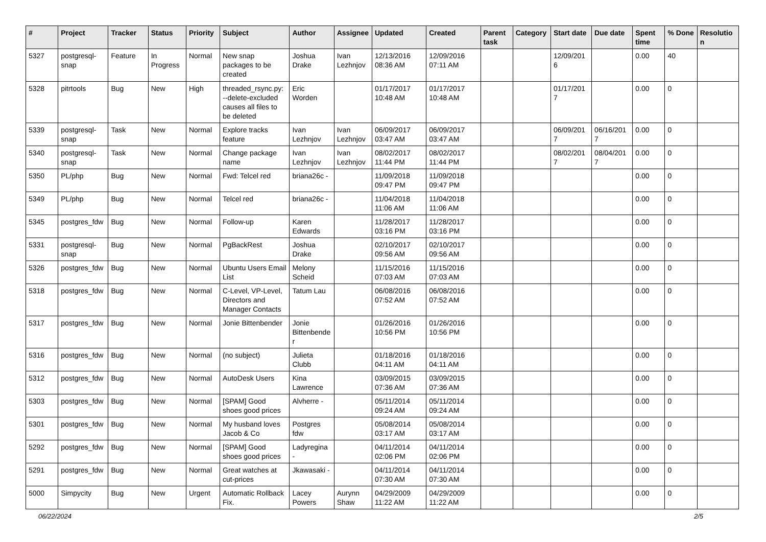| # | Project | Tracker | Status | Priority | Subject | Author | Assignee | Updated | Created | Parent task | Category | Start date | Due date | Spent time | % Done | Resolution |
| --- | --- | --- | --- | --- | --- | --- | --- | --- | --- | --- | --- | --- | --- | --- | --- | --- |
| 5327 | postgresql-snap | Feature | In Progress | Normal | New snap packages to be created | Joshua Drake | Ivan Lezhnjov | 12/13/2016 08:36 AM | 12/09/2016 07:11 AM | | | 12/09/2016 | | 0.00 | 40 | |
| 5328 | pitrtools | Bug | New | High | threaded_rsync.py: --delete-excluded causes all files to be deleted | Eric Worden | | 01/17/2017 10:48 AM | 01/17/2017 10:48 AM | | | 01/17/2017 | | 0.00 | 0 | |
| 5339 | postgresql-snap | Task | New | Normal | Explore tracks feature | Ivan Lezhnjov | Ivan Lezhnjov | 06/09/2017 03:47 AM | 06/09/2017 03:47 AM | | | 06/09/2017 | 06/16/2017 | 0.00 | 0 | |
| 5340 | postgresql-snap | Task | New | Normal | Change package name | Ivan Lezhnjov | Ivan Lezhnjov | 08/02/2017 11:44 PM | 08/02/2017 11:44 PM | | | 08/02/2017 | 08/04/2017 | 0.00 | 0 | |
| 5350 | PL/php | Bug | New | Normal | Fwd: Telcel red | briana26c - | | 11/09/2018 09:47 PM | 11/09/2018 09:47 PM | | | | | 0.00 | 0 | |
| 5349 | PL/php | Bug | New | Normal | Telcel red | briana26c - | | 11/04/2018 11:06 AM | 11/04/2018 11:06 AM | | | | | 0.00 | 0 | |
| 5345 | postgres_fdw | Bug | New | Normal | Follow-up | Karen Edwards | | 11/28/2017 03:16 PM | 11/28/2017 03:16 PM | | | | | 0.00 | 0 | |
| 5331 | postgresql-snap | Bug | New | Normal | PgBackRest | Joshua Drake | | 02/10/2017 09:56 AM | 02/10/2017 09:56 AM | | | | | 0.00 | 0 | |
| 5326 | postgres_fdw | Bug | New | Normal | Ubuntu Users Email List | Melony Scheid | | 11/15/2016 07:03 AM | 11/15/2016 07:03 AM | | | | | 0.00 | 0 | |
| 5318 | postgres_fdw | Bug | New | Normal | C-Level, VP-Level, Directors and Manager Contacts | Tatum Lau | | 06/08/2016 07:52 AM | 06/08/2016 07:52 AM | | | | | 0.00 | 0 | |
| 5317 | postgres_fdw | Bug | New | Normal | Jonie Bittenbender | Jonie Bittenbender | | 01/26/2016 10:56 PM | 01/26/2016 10:56 PM | | | | | 0.00 | 0 | |
| 5316 | postgres_fdw | Bug | New | Normal | (no subject) | Julieta Clubb | | 01/18/2016 04:11 AM | 01/18/2016 04:11 AM | | | | | 0.00 | 0 | |
| 5312 | postgres_fdw | Bug | New | Normal | AutoDesk Users | Kina Lawrence | | 03/09/2015 07:36 AM | 03/09/2015 07:36 AM | | | | | 0.00 | 0 | |
| 5303 | postgres_fdw | Bug | New | Normal | [SPAM] Good shoes good prices | Alvherre - | | 05/11/2014 09:24 AM | 05/11/2014 09:24 AM | | | | | 0.00 | 0 | |
| 5301 | postgres_fdw | Bug | New | Normal | My husband loves Jacob & Co | Postgres fdw | | 05/08/2014 03:17 AM | 05/08/2014 03:17 AM | | | | | 0.00 | 0 | |
| 5292 | postgres_fdw | Bug | New | Normal | [SPAM] Good shoes good prices | Ladyregina - | | 04/11/2014 02:06 PM | 04/11/2014 02:06 PM | | | | | 0.00 | 0 | |
| 5291 | postgres_fdw | Bug | New | Normal | Great watches at cut-prices | Jkawasaki - | | 04/11/2014 07:30 AM | 04/11/2014 07:30 AM | | | | | 0.00 | 0 | |
| 5000 | Simpycity | Bug | New | Urgent | Automatic Rollback Fix. | Lacey Powers | Aurynn Shaw | 04/29/2009 11:22 AM | 04/29/2009 11:22 AM | | | | | 0.00 | 0 | |
06/22/2024 2/5